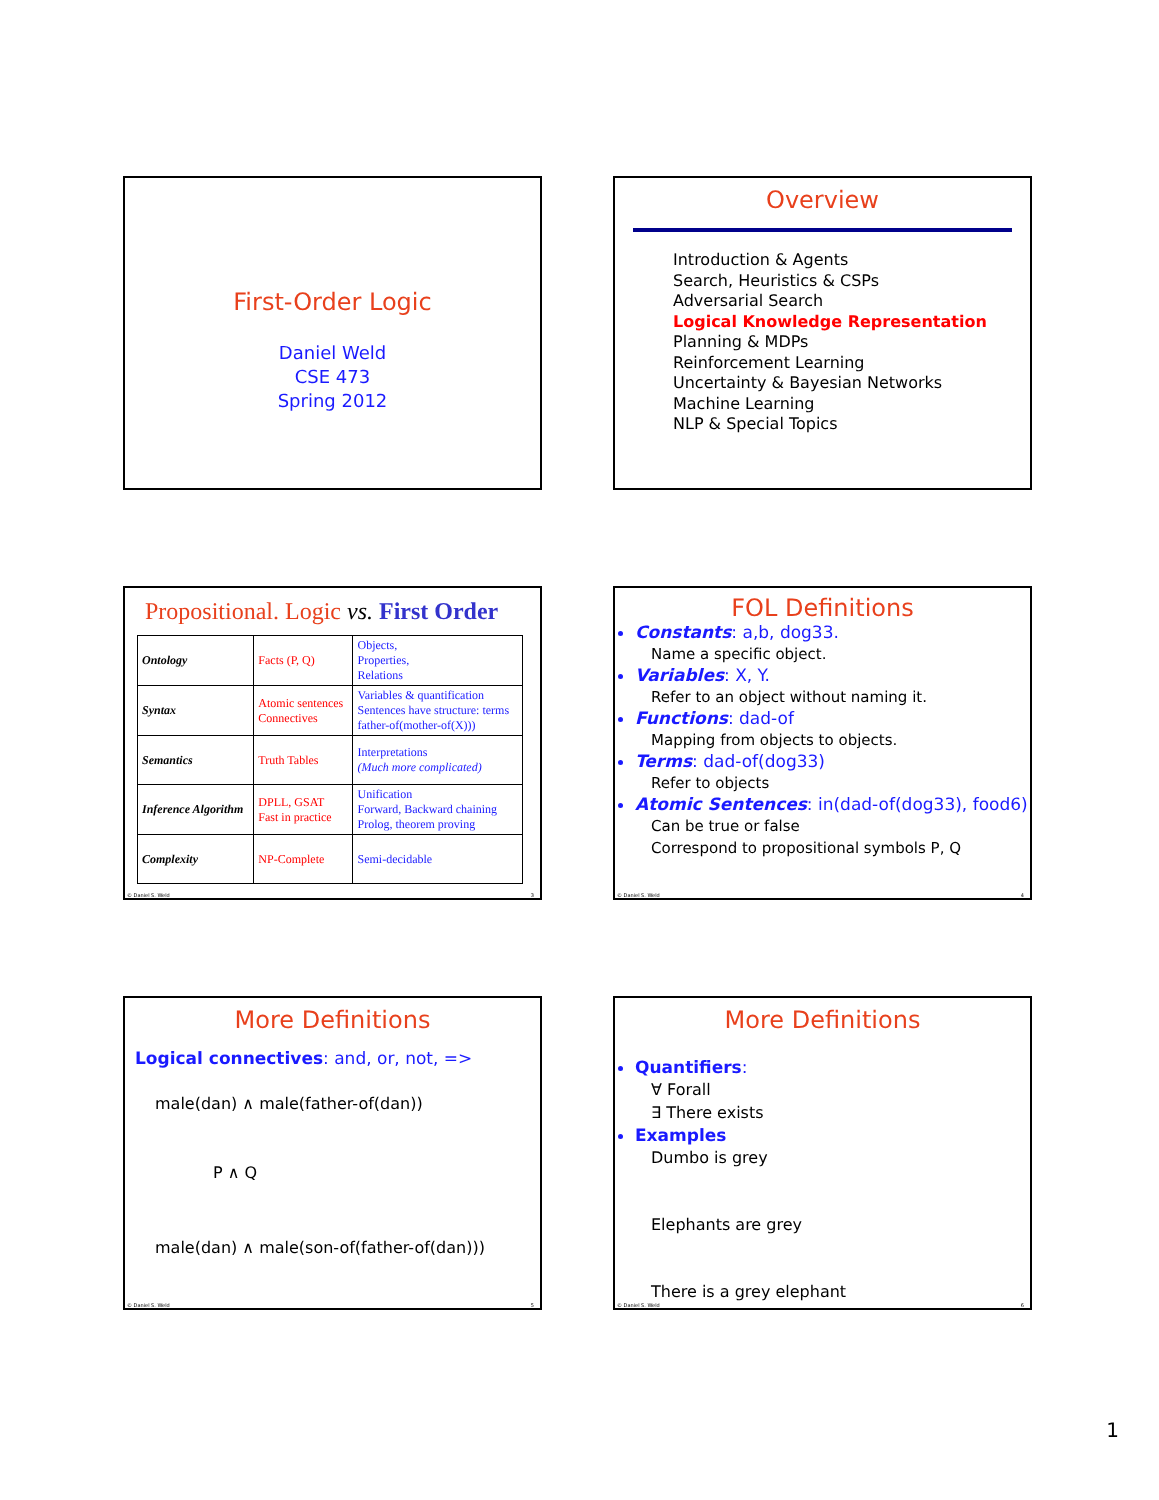First-Order Logic
Daniel Weld
CSE 473
Spring 2012
Overview
Introduction & Agents
Search, Heuristics & CSPs
Adversarial Search
Logical Knowledge Representation
Planning & MDPs
Reinforcement Learning
Uncertainty & Bayesian Networks
Machine Learning
NLP & Special Topics
Propositional. Logic vs. First Order
| Ontology | Facts (P, Q) | Objects, Properties, Relations |
| Syntax | Atomic sentences Connectives | Variables & quantification Sentences have structure: terms father-of(mother-of(X))) |
| Semantics | Truth Tables | Interpretations (Much more complicated) |
| Inference Algorithm | DPLL, GSAT Fast in practice | Unification Forward, Backward chaining Prolog, theorem proving |
| Complexity | NP-Complete | Semi-decidable |
© Daniel S. Weld 3
FOL Definitions
Constants: a,b, dog33.
Name a specific object.
Variables: X, Y.
Refer to an object without naming it.
Functions: dad-of
Mapping from objects to objects.
Terms: dad-of(dog33)
Refer to objects
Atomic Sentences: in(dad-of(dog33), food6)
Can be true or false
Correspond to propositional symbols P, Q
© Daniel S. Weld 4
More Definitions
Logical connectives: and, or, not, =>
male(dan) ∧ male(father-of(dan))
P ∧ Q
male(dan) ∧ male(son-of(father-of(dan)))
© Daniel S. Weld 5
More Definitions
Quantifiers:
∀ Forall
∃ There exists
Examples
Dumbo is grey
Elephants are grey
There is a grey elephant
© Daniel S. Weld 6
1